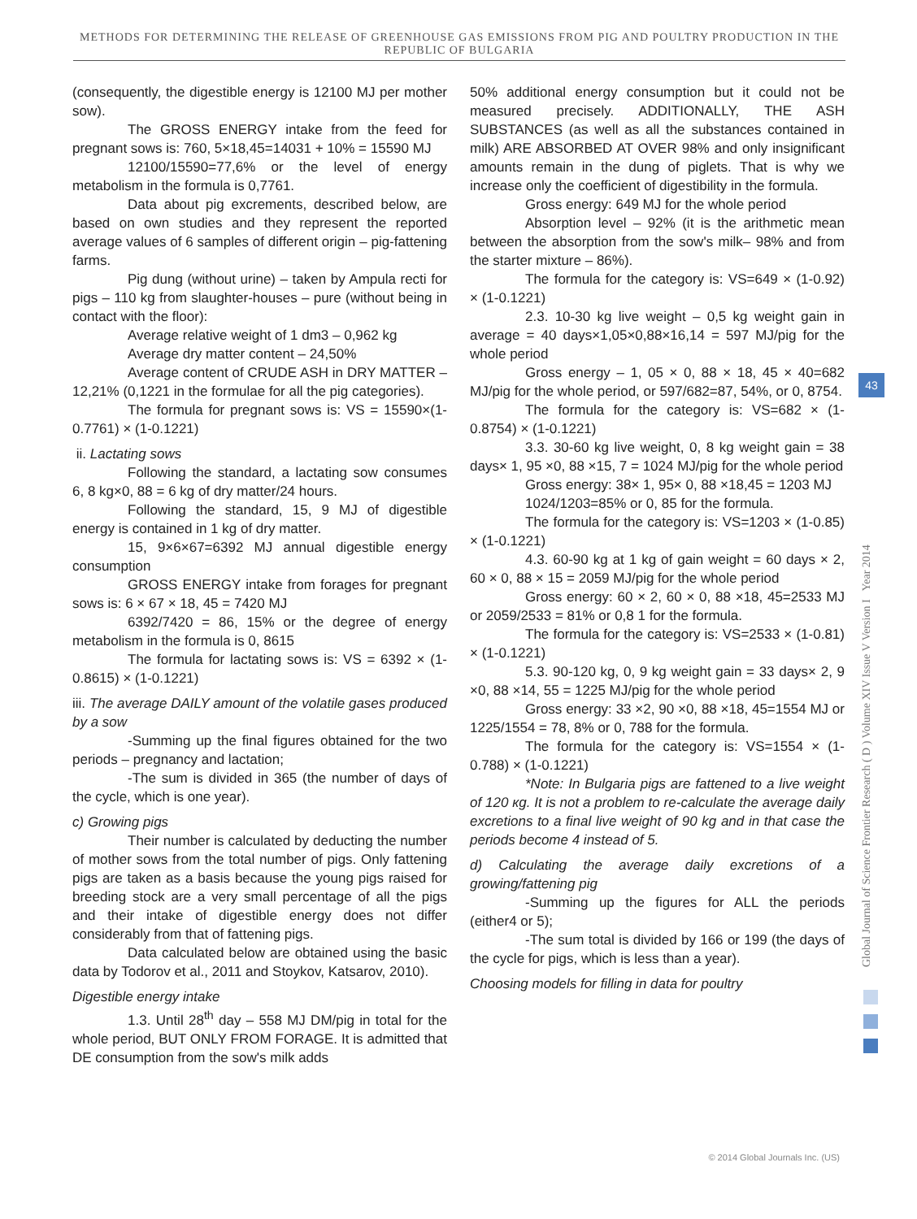METHODS FOR DETERMINING THE RELEASE OF GREENHOUSE GAS EMISSIONS FROM PIG AND POULTRY PRODUCTION IN THE REPUBLIC OF BULGARIA
(consequently, the digestible energy is 12100 MJ per mother sow).
The GROSS ENERGY intake from the feed for pregnant sows is: 760, 5×18,45=14031 + 10% = 15590 MJ
12100/15590=77,6% or the level of energy metabolism in the formula is 0,7761.
Data about pig excrements, described below, are based on own studies and they represent the reported average values of 6 samples of different origin – pig-fattening farms.
Pig dung (without urine) – taken by Ampula recti for pigs – 110 kg from slaughter-houses – pure (without being in contact with the floor):
Average relative weight of 1 dm3 – 0,962 kg
Average dry matter content – 24,50%
Average content of CRUDE ASH in DRY MATTER – 12,21% (0,1221 in the formulae for all the pig categories).
The formula for pregnant sows is: VS = 15590×(1-0.7761) × (1-0.1221)
ii. Lactating sows
Following the standard, a lactating sow consumes 6, 8 kg×0, 88 = 6 kg of dry matter/24 hours.
Following the standard, 15, 9 MJ of digestible energy is contained in 1 kg of dry matter.
15, 9×6×67=6392 MJ annual digestible energy consumption
GROSS ENERGY intake from forages for pregnant sows is: 6 × 67 × 18, 45 = 7420 MJ
6392/7420 = 86, 15% or the degree of energy metabolism in the formula is 0, 8615
The formula for lactating sows is: VS = 6392 × (1-0.8615) × (1-0.1221)
iii. The average DAILY amount of the volatile gases produced by a sow
-Summing up the final figures obtained for the two periods – pregnancy and lactation;
-The sum is divided in 365 (the number of days of the cycle, which is one year).
c) Growing pigs
Their number is calculated by deducting the number of mother sows from the total number of pigs. Only fattening pigs are taken as a basis because the young pigs raised for breeding stock are a very small percentage of all the pigs and their intake of digestible energy does not differ considerably from that of fattening pigs.
Data calculated below are obtained using the basic data by Todorov et al., 2011 and Stoykov, Katsarov, 2010).
Digestible energy intake
1.3. Until 28<sup>th</sup> day – 558 MJ DM/pig in total for the whole period, BUT ONLY FROM FORAGE. It is admitted that DE consumption from the sow's milk adds
50% additional energy consumption but it could not be measured precisely. ADDITIONALLY, THE ASH SUBSTANCES (as well as all the substances contained in milk) ARE ABSORBED AT OVER 98% and only insignificant amounts remain in the dung of piglets. That is why we increase only the coefficient of digestibility in the formula.
Gross energy: 649 MJ for the whole period
Absorption level – 92% (it is the arithmetic mean between the absorption from the sow's milk– 98% and from the starter mixture – 86%).
The formula for the category is: VS=649 × (1-0.92) × (1-0.1221)
2.3. 10-30 kg live weight – 0,5 kg weight gain in average = 40 days×1,05×0,88×16,14 = 597 MJ/pig for the whole period
Gross energy – 1, 05 × 0, 88 × 18, 45 × 40=682 MJ/pig for the whole period, or 597/682=87, 54%, or 0, 8754.
The formula for the category is: VS=682 × (1-0.8754) × (1-0.1221)
3.3. 30-60 kg live weight, 0, 8 kg weight gain = 38 days× 1, 95 ×0, 88 ×15, 7 = 1024 MJ/pig for the whole period
Gross energy: 38× 1, 95× 0, 88 ×18,45 = 1203 MJ
1024/1203=85% or 0, 85 for the formula.
The formula for the category is: VS=1203 × (1-0.85) × (1-0.1221)
4.3. 60-90 kg at 1 kg of gain weight = 60 days × 2, 60 × 0, 88 × 15 = 2059 MJ/pig for the whole period
Gross energy: 60 × 2, 60 × 0, 88 ×18, 45=2533 MJ or 2059/2533 = 81% or 0,8 1 for the formula.
The formula for the category is: VS=2533 × (1-0.81) × (1-0.1221)
5.3. 90-120 kg, 0, 9 kg weight gain = 33 days× 2, 9 ×0, 88 ×14, 55 = 1225 MJ/pig for the whole period
Gross energy: 33 ×2, 90 ×0, 88 ×18, 45=1554 MJ or 1225/1554 = 78, 8% or 0, 788 for the formula.
The formula for the category is: VS=1554 × (1-0.788) × (1-0.1221)
*Note: In Bulgaria pigs are fattened to a live weight of 120 кg. It is not a problem to re-calculate the average daily excretions to a final live weight of 90 kg and in that case the periods become 4 instead of 5.
d) Calculating the average daily excretions of a growing/fattening pig
-Summing up the figures for ALL the periods (either4 or 5);
-The sum total is divided by 166 or 199 (the days of the cycle for pigs, which is less than a year).
Choosing models for filling in data for poultry
Global Journal of Science Frontier Research ( D ) Volume XIV Issue V Version I Year 2014
43
© 2014 Global Journals Inc. (US)